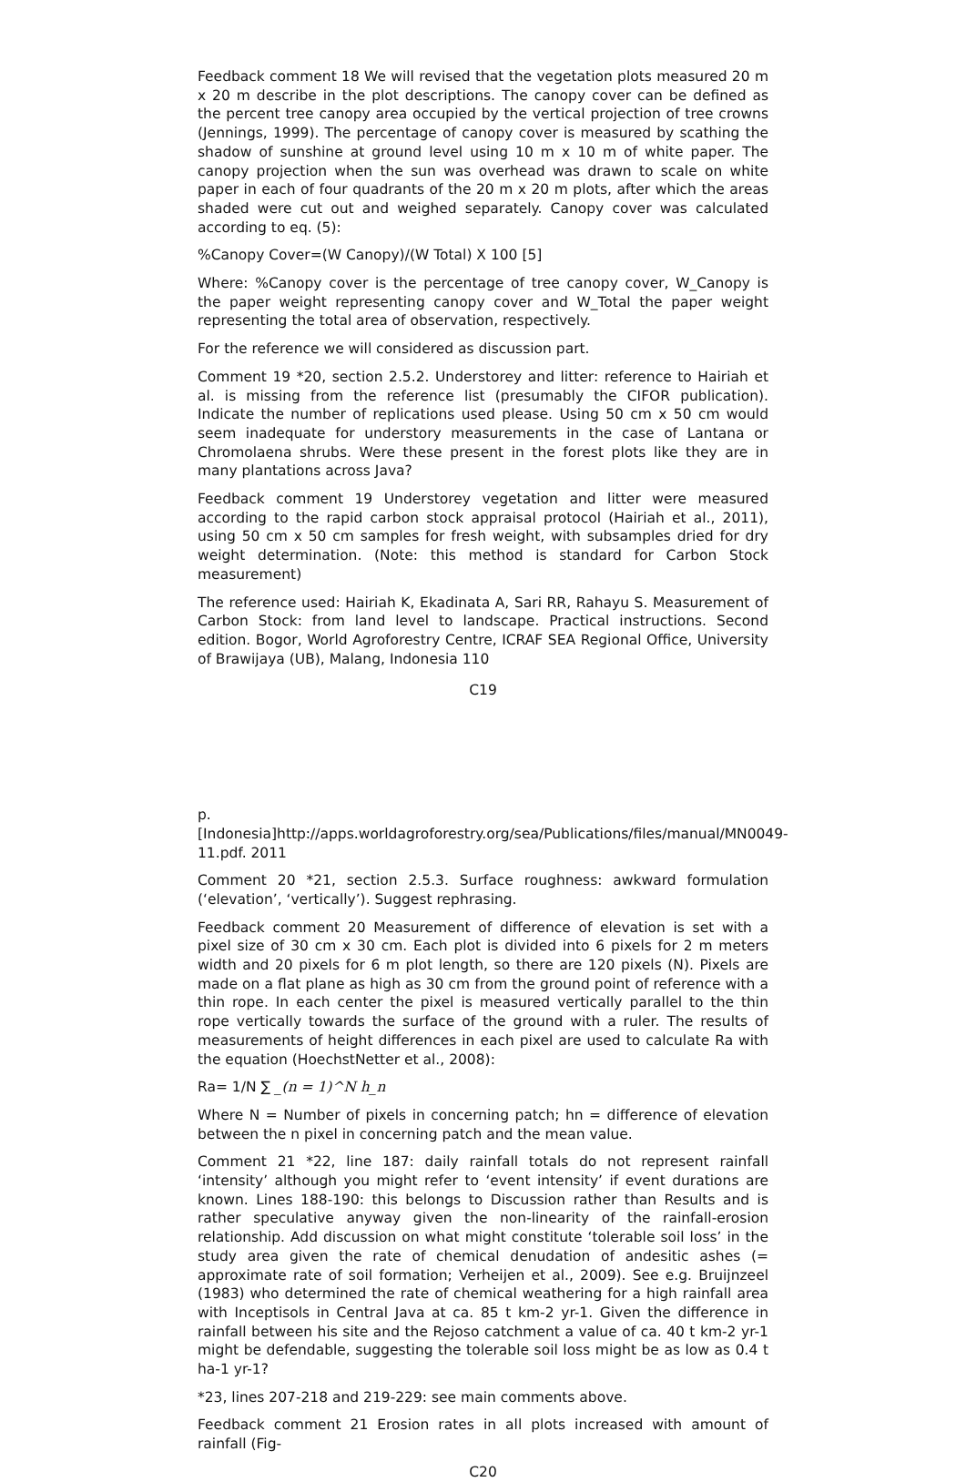Feedback comment 18 We will revised that the vegetation plots measured 20 m x 20 m describe in the plot descriptions. The canopy cover can be defined as the percent tree canopy area occupied by the vertical projection of tree crowns (Jennings, 1999). The percentage of canopy cover is measured by scathing the shadow of sunshine at ground level using 10 m x 10 m of white paper. The canopy projection when the sun was overhead was drawn to scale on white paper in each of four quadrants of the 20 m x 20 m plots, after which the areas shaded were cut out and weighed separately. Canopy cover was calculated according to eq. (5):
%Canopy Cover=(W Canopy)/(W Total) X 100 [5]
Where: %Canopy cover is the percentage of tree canopy cover, W_Canopy is the paper weight representing canopy cover and W_Total the paper weight representing the total area of observation, respectively.
For the reference we will considered as discussion part.
Comment 19 *20, section 2.5.2. Understorey and litter: reference to Hairiah et al. is missing from the reference list (presumably the CIFOR publication). Indicate the number of replications used please. Using 50 cm x 50 cm would seem inadequate for understory measurements in the case of Lantana or Chromolaena shrubs. Were these present in the forest plots like they are in many plantations across Java?
Feedback comment 19 Understorey vegetation and litter were measured according to the rapid carbon stock appraisal protocol (Hairiah et al., 2011), using 50 cm x 50 cm samples for fresh weight, with subsamples dried for dry weight determination. (Note: this method is standard for Carbon Stock measurement)
The reference used: Hairiah K, Ekadinata A, Sari RR, Rahayu S. Measurement of Carbon Stock: from land level to landscape. Practical instructions. Second edition. Bogor, World Agroforestry Centre, ICRAF SEA Regional Office, University of Brawijaya (UB), Malang, Indonesia 110
C19
p.[Indonesia]http://apps.worldagroforestry.org/sea/Publications/files/manual/MN0049-11.pdf. 2011
Comment 20 *21, section 2.5.3. Surface roughness: awkward formulation (‘elevation’, ‘vertically’). Suggest rephrasing.
Feedback comment 20 Measurement of difference of elevation is set with a pixel size of 30 cm x 30 cm. Each plot is divided into 6 pixels for 2 m meters width and 20 pixels for 6 m plot length, so there are 120 pixels (N). Pixels are made on a flat plane as high as 30 cm from the ground point of reference with a thin rope. In each center the pixel is measured vertically parallel to the thin rope vertically towards the surface of the ground with a ruler. The results of measurements of height differences in each pixel are used to calculate Ra with the equation (HoechstNetter et al., 2008):
Ra= 1/N ∑ _(n = 1)^N h_n
Where N = Number of pixels in concerning patch; hn = difference of elevation between the n pixel in concerning patch and the mean value.
Comment 21 *22, line 187: daily rainfall totals do not represent rainfall ‘intensity’ although you might refer to ‘event intensity’ if event durations are known. Lines 188-190: this belongs to Discussion rather than Results and is rather speculative anyway given the non-linearity of the rainfall-erosion relationship. Add discussion on what might constitute ‘tolerable soil loss’ in the study area given the rate of chemical denudation of andesitic ashes (= approximate rate of soil formation; Verheijen et al., 2009). See e.g. Bruijnzeel (1983) who determined the rate of chemical weathering for a high rainfall area with Inceptisols in Central Java at ca. 85 t km-2 yr-1. Given the difference in rainfall between his site and the Rejoso catchment a value of ca. 40 t km-2 yr-1 might be defendable, suggesting the tolerable soil loss might be as low as 0.4 t ha-1 yr-1?
*23, lines 207-218 and 219-229: see main comments above.
Feedback comment 21 Erosion rates in all plots increased with amount of rainfall (Fig-
C20